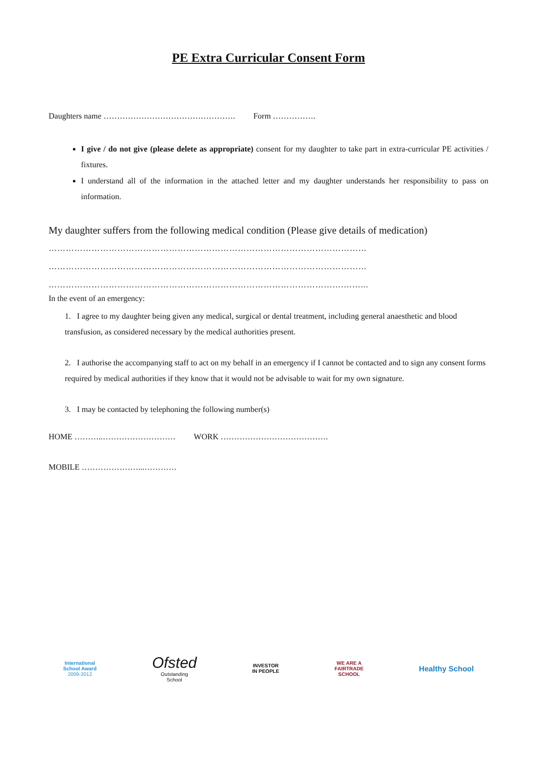PE Extra Curricular Consent Form
Daughters name …………………………………………. Form …………….
I give / do not give (please delete as appropriate) consent for my daughter to take part in extra-curricular PE activities / fixtures.
I understand all of the information in the attached letter and my daughter understands her responsibility to pass on information.
My daughter suffers from the following medical condition (Please give details of medication)
…………………………………………………………………………………………………
…………………………………………………………………………………………………
………………………………………………………………………………………….……...
In the event of an emergency:
1. I agree to my daughter being given any medical, surgical or dental treatment, including general anaesthetic and blood transfusion, as considered necessary by the medical authorities present.
2. I authorise the accompanying staff to act on my behalf in an emergency if I cannot be contacted and to sign any consent forms required by medical authorities if they know that it would not be advisable to wait for my own signature.
3. I may be contacted by telephoning the following number(s)
HOME ………..……………………… WORK ………………………………….
MOBILE …………………...…………
International
School Award
2009-2012
Ofsted
Outstanding
School
INVESTOR
IN PEOPLE
WE ARE A
FAIRTRADE
SCHOOL
Healthy School